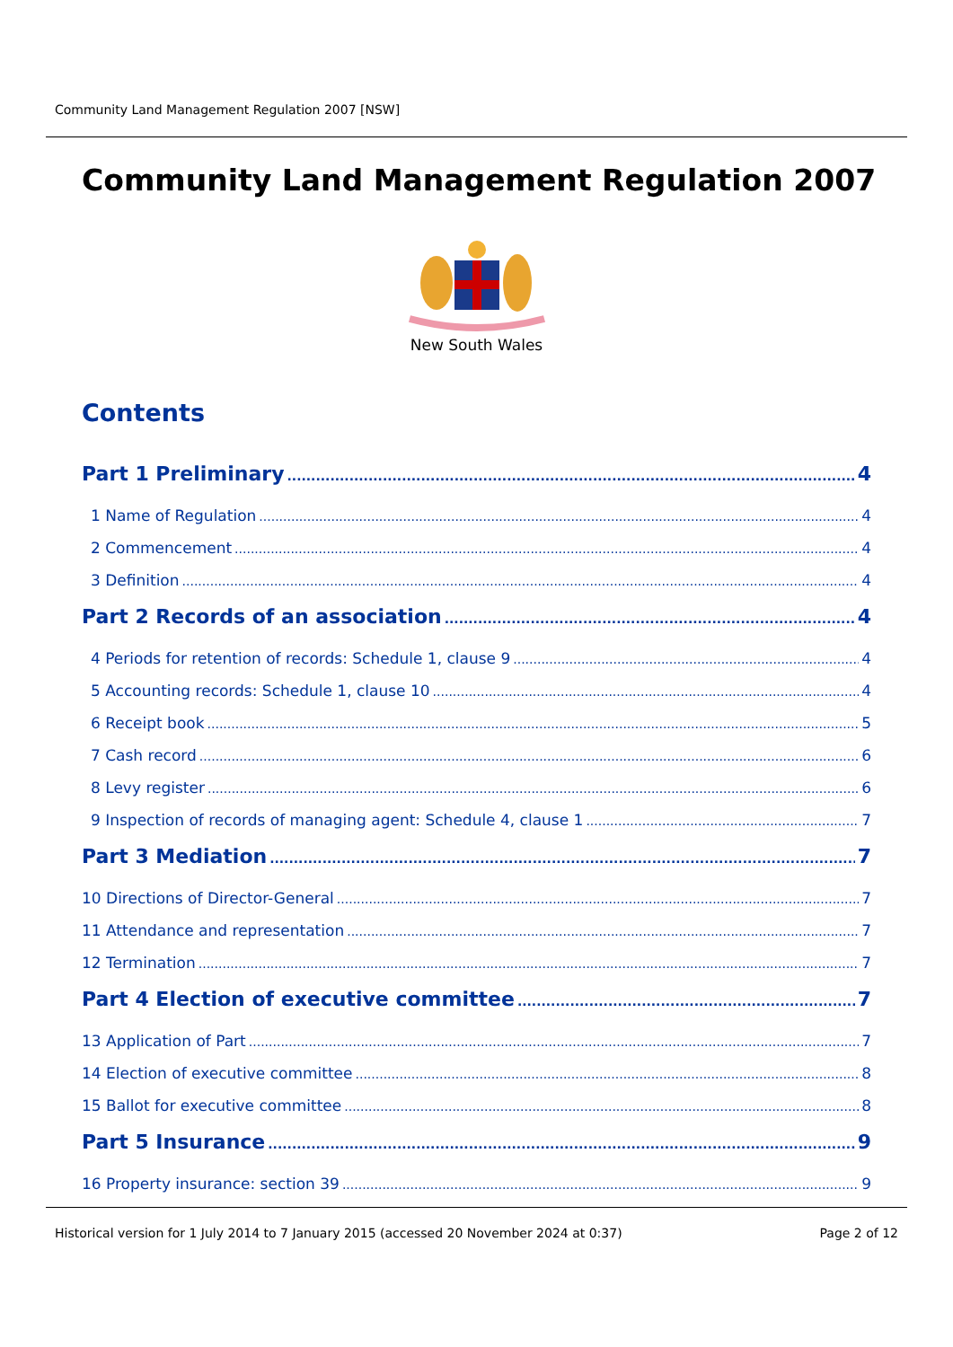Community Land Management Regulation 2007 [NSW]
Community Land Management Regulation 2007
New South Wales
Contents
Part 1 Preliminary 4
1 Name of Regulation 4
2 Commencement 4
3 Definition 4
Part 2 Records of an association 4
4 Periods for retention of records: Schedule 1, clause 9 4
5 Accounting records: Schedule 1, clause 10 4
6 Receipt book 5
7 Cash record 6
8 Levy register 6
9 Inspection of records of managing agent: Schedule 4, clause 1 7
Part 3 Mediation 7
10 Directions of Director-General 7
11 Attendance and representation 7
12 Termination 7
Part 4 Election of executive committee 7
13 Application of Part 7
14 Election of executive committee 8
15 Ballot for executive committee 8
Part 5 Insurance 9
16 Property insurance: section 39 9
Historical version for 1 July 2014 to 7 January 2015 (accessed 20 November 2024 at 0:37) Page 2 of 12